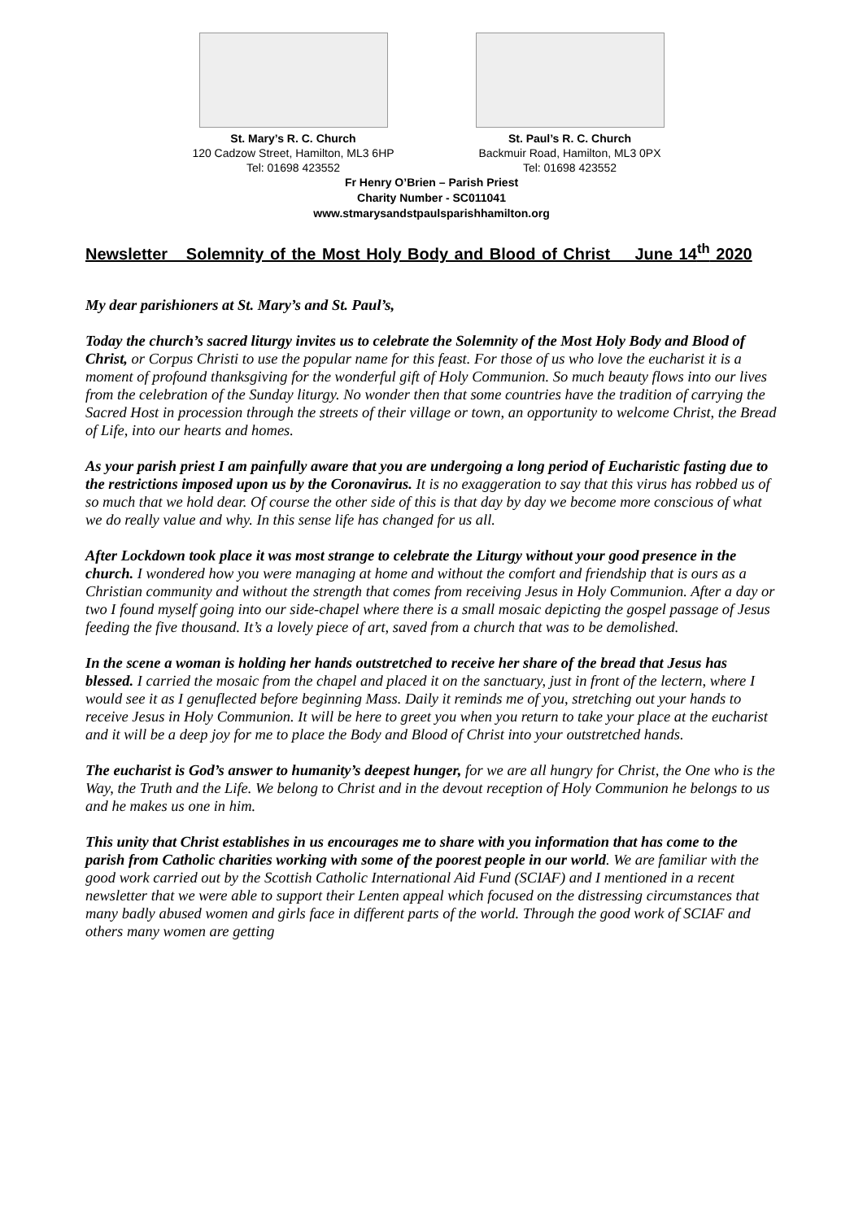St. Mary’s R. C. Church
120 Cadzow Street, Hamilton, ML3 6HP
Tel: 01698 423552
St. Paul’s R. C. Church
Backmuir Road, Hamilton, ML3 0PX
Tel: 01698 423552
Fr Henry O’Brien – Parish Priest
Charity Number - SC011041
www.stmarysandstpaulsparishhamilton.org
Newsletter Solemnity of the Most Holy Body and Blood of Christ June 14<sup>th</sup> 2020
My dear parishioners at St. Mary’s and St. Paul’s,
Today the church’s sacred liturgy invites us to celebrate the Solemnity of the Most Holy Body and Blood of Christ, or Corpus Christi to use the popular name for this feast. For those of us who love the eucharist it is a moment of profound thanksgiving for the wonderful gift of Holy Communion. So much beauty flows into our lives from the celebration of the Sunday liturgy. No wonder then that some countries have the tradition of carrying the Sacred Host in procession through the streets of their village or town, an opportunity to welcome Christ, the Bread of Life, into our hearts and homes.
As your parish priest I am painfully aware that you are undergoing a long period of Eucharistic fasting due to the restrictions imposed upon us by the Coronavirus. It is no exaggeration to say that this virus has robbed us of so much that we hold dear. Of course the other side of this is that day by day we become more conscious of what we do really value and why. In this sense life has changed for us all.
After Lockdown took place it was most strange to celebrate the Liturgy without your good presence in the church. I wondered how you were managing at home and without the comfort and friendship that is ours as a Christian community and without the strength that comes from receiving Jesus in Holy Communion. After a day or two I found myself going into our side-chapel where there is a small mosaic depicting the gospel passage of Jesus feeding the five thousand. It’s a lovely piece of art, saved from a church that was to be demolished.
In the scene a woman is holding her hands outstretched to receive her share of the bread that Jesus has blessed. I carried the mosaic from the chapel and placed it on the sanctuary, just in front of the lectern, where I would see it as I genuflected before beginning Mass. Daily it reminds me of you, stretching out your hands to receive Jesus in Holy Communion. It will be here to greet you when you return to take your place at the eucharist and it will be a deep joy for me to place the Body and Blood of Christ into your outstretched hands.
The eucharist is God’s answer to humanity’s deepest hunger, for we are all hungry for Christ, the One who is the Way, the Truth and the Life. We belong to Christ and in the devout reception of Holy Communion he belongs to us and he makes us one in him.
This unity that Christ establishes in us encourages me to share with you information that has come to the parish from Catholic charities working with some of the poorest people in our world. We are familiar with the good work carried out by the Scottish Catholic International Aid Fund (SCIAF) and I mentioned in a recent newsletter that we were able to support their Lenten appeal which focused on the distressing circumstances that many badly abused women and girls face in different parts of the world. Through the good work of SCIAF and others many women are getting